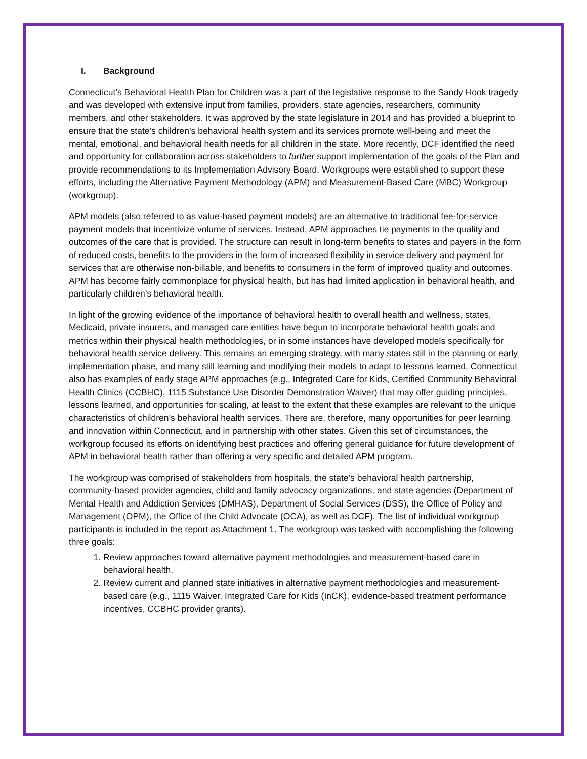I. Background
Connecticut’s Behavioral Health Plan for Children was a part of the legislative response to the Sandy Hook tragedy and was developed with extensive input from families, providers, state agencies, researchers, community members, and other stakeholders. It was approved by the state legislature in 2014 and has provided a blueprint to ensure that the state’s children’s behavioral health system and its services promote well-being and meet the mental, emotional, and behavioral health needs for all children in the state. More recently, DCF identified the need and opportunity for collaboration across stakeholders to further support implementation of the goals of the Plan and provide recommendations to its Implementation Advisory Board. Workgroups were established to support these efforts, including the Alternative Payment Methodology (APM) and Measurement-Based Care (MBC) Workgroup (workgroup).
APM models (also referred to as value-based payment models) are an alternative to traditional fee-for-service payment models that incentivize volume of services. Instead, APM approaches tie payments to the quality and outcomes of the care that is provided. The structure can result in long-term benefits to states and payers in the form of reduced costs, benefits to the providers in the form of increased flexibility in service delivery and payment for services that are otherwise non-billable, and benefits to consumers in the form of improved quality and outcomes. APM has become fairly commonplace for physical health, but has had limited application in behavioral health, and particularly children’s behavioral health.
In light of the growing evidence of the importance of behavioral health to overall health and wellness, states, Medicaid, private insurers, and managed care entities have begun to incorporate behavioral health goals and metrics within their physical health methodologies, or in some instances have developed models specifically for behavioral health service delivery. This remains an emerging strategy, with many states still in the planning or early implementation phase, and many still learning and modifying their models to adapt to lessons learned. Connecticut also has examples of early stage APM approaches (e.g., Integrated Care for Kids, Certified Community Behavioral Health Clinics (CCBHC), 1115 Substance Use Disorder Demonstration Waiver) that may offer guiding principles, lessons learned, and opportunities for scaling, at least to the extent that these examples are relevant to the unique characteristics of children’s behavioral health services. There are, therefore, many opportunities for peer learning and innovation within Connecticut, and in partnership with other states. Given this set of circumstances, the workgroup focused its efforts on identifying best practices and offering general guidance for future development of APM in behavioral health rather than offering a very specific and detailed APM program.
The workgroup was comprised of stakeholders from hospitals, the state’s behavioral health partnership, community-based provider agencies, child and family advocacy organizations, and state agencies (Department of Mental Health and Addiction Services (DMHAS), Department of Social Services (DSS), the Office of Policy and Management (OPM), the Office of the Child Advocate (OCA), as well as DCF). The list of individual workgroup participants is included in the report as Attachment 1. The workgroup was tasked with accomplishing the following three goals:
1. Review approaches toward alternative payment methodologies and measurement-based care in behavioral health.
2. Review current and planned state initiatives in alternative payment methodologies and measurement-based care (e.g., 1115 Waiver, Integrated Care for Kids (InCK), evidence-based treatment performance incentives, CCBHC provider grants).